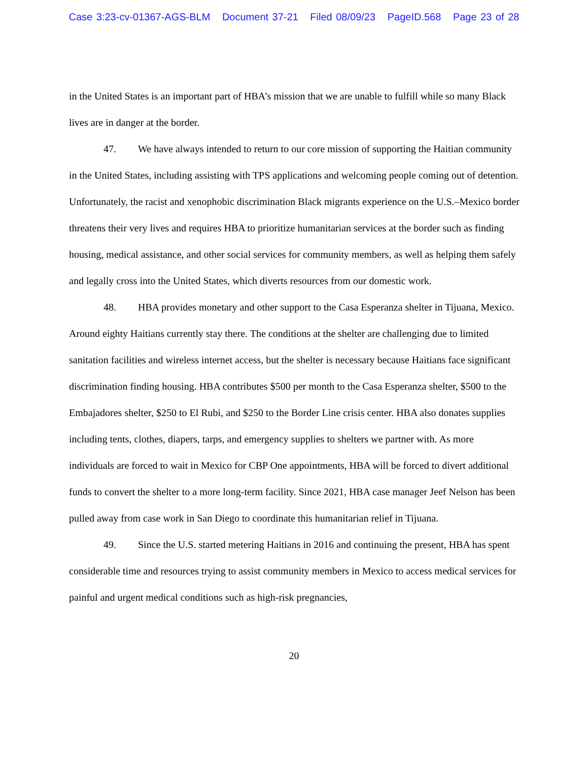Case 3:23-cv-01367-AGS-BLM Document 37-21 Filed 08/09/23 PageID.568 Page 23 of 28
in the United States is an important part of HBA’s mission that we are unable to fulfill while so many Black lives are in danger at the border.
47. We have always intended to return to our core mission of supporting the Haitian community in the United States, including assisting with TPS applications and welcoming people coming out of detention. Unfortunately, the racist and xenophobic discrimination Black migrants experience on the U.S.–Mexico border threatens their very lives and requires HBA to prioritize humanitarian services at the border such as finding housing, medical assistance, and other social services for community members, as well as helping them safely and legally cross into the United States, which diverts resources from our domestic work.
48. HBA provides monetary and other support to the Casa Esperanza shelter in Tijuana, Mexico. Around eighty Haitians currently stay there. The conditions at the shelter are challenging due to limited sanitation facilities and wireless internet access, but the shelter is necessary because Haitians face significant discrimination finding housing. HBA contributes $500 per month to the Casa Esperanza shelter, $500 to the Embajadores shelter, $250 to El Rubi, and $250 to the Border Line crisis center. HBA also donates supplies including tents, clothes, diapers, tarps, and emergency supplies to shelters we partner with. As more individuals are forced to wait in Mexico for CBP One appointments, HBA will be forced to divert additional funds to convert the shelter to a more long-term facility. Since 2021, HBA case manager Jeef Nelson has been pulled away from case work in San Diego to coordinate this humanitarian relief in Tijuana.
49. Since the U.S. started metering Haitians in 2016 and continuing the present, HBA has spent considerable time and resources trying to assist community members in Mexico to access medical services for painful and urgent medical conditions such as high-risk pregnancies,
20